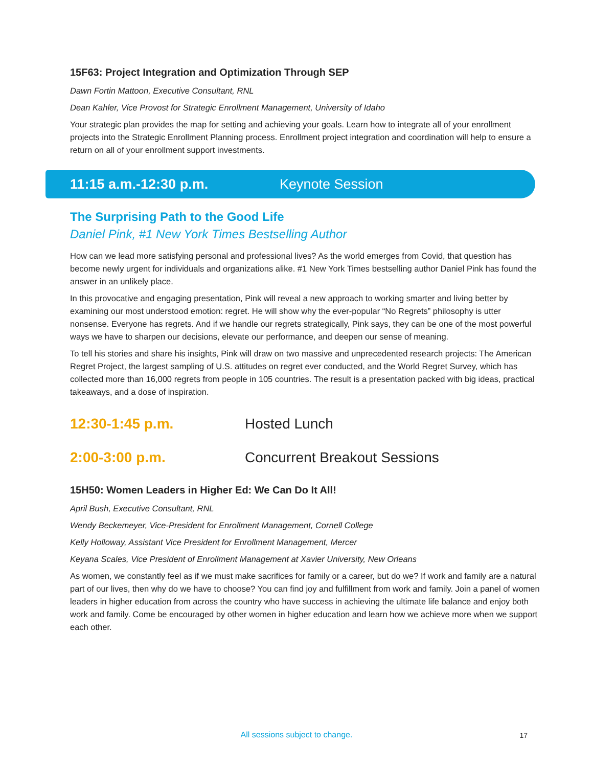15F63: Project Integration and Optimization Through SEP
Dawn Fortin Mattoon, Executive Consultant, RNL
Dean Kahler, Vice Provost for Strategic Enrollment Management, University of Idaho
Your strategic plan provides the map for setting and achieving your goals. Learn how to integrate all of your enrollment projects into the Strategic Enrollment Planning process. Enrollment project integration and coordination will help to ensure a return on all of your enrollment support investments.
11:15 a.m.-12:30 p.m. Keynote Session
The Surprising Path to the Good Life
Daniel Pink, #1 New York Times Bestselling Author
How can we lead more satisfying personal and professional lives? As the world emerges from Covid, that question has become newly urgent for individuals and organizations alike. #1 New York Times bestselling author Daniel Pink has found the answer in an unlikely place.
In this provocative and engaging presentation, Pink will reveal a new approach to working smarter and living better by examining our most understood emotion: regret. He will show why the ever-popular “No Regrets” philosophy is utter nonsense. Everyone has regrets. And if we handle our regrets strategically, Pink says, they can be one of the most powerful ways we have to sharpen our decisions, elevate our performance, and deepen our sense of meaning.
To tell his stories and share his insights, Pink will draw on two massive and unprecedented research projects: The American Regret Project, the largest sampling of U.S. attitudes on regret ever conducted, and the World Regret Survey, which has collected more than 16,000 regrets from people in 105 countries. The result is a presentation packed with big ideas, practical takeaways, and a dose of inspiration.
12:30-1:45 p.m. Hosted Lunch
2:00-3:00 p.m. Concurrent Breakout Sessions
15H50: Women Leaders in Higher Ed: We Can Do It All!
April Bush, Executive Consultant, RNL
Wendy Beckemeyer, Vice-President for Enrollment Management, Cornell College
Kelly Holloway, Assistant Vice President for Enrollment Management, Mercer
Keyana Scales, Vice President of Enrollment Management at Xavier University, New Orleans
As women, we constantly feel as if we must make sacrifices for family or a career, but do we? If work and family are a natural part of our lives, then why do we have to choose? You can find joy and fulfillment from work and family. Join a panel of women leaders in higher education from across the country who have success in achieving the ultimate life balance and enjoy both work and family. Come be encouraged by other women in higher education and learn how we achieve more when we support each other.
All sessions subject to change.
17